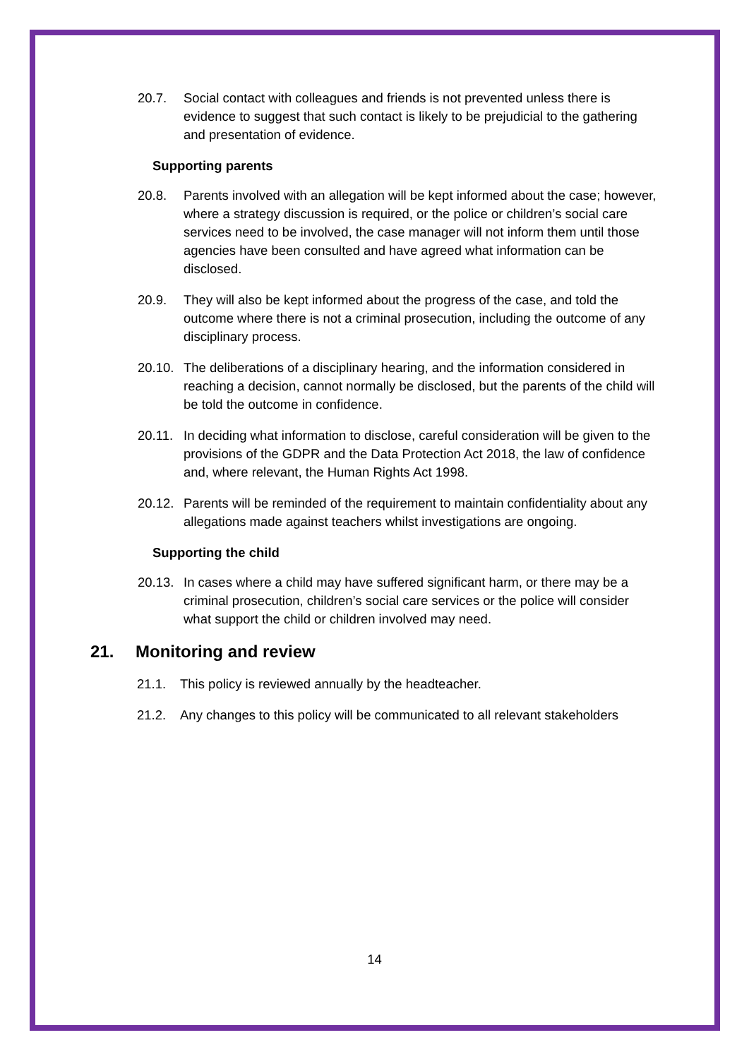20.7. Social contact with colleagues and friends is not prevented unless there is evidence to suggest that such contact is likely to be prejudicial to the gathering and presentation of evidence.
Supporting parents
20.8. Parents involved with an allegation will be kept informed about the case; however, where a strategy discussion is required, or the police or children’s social care services need to be involved, the case manager will not inform them until those agencies have been consulted and have agreed what information can be disclosed.
20.9. They will also be kept informed about the progress of the case, and told the outcome where there is not a criminal prosecution, including the outcome of any disciplinary process.
20.10.
The deliberations of a disciplinary hearing, and the information considered in reaching a decision, cannot normally be disclosed, but the parents of the child will be told the outcome in confidence.
20.11.
In deciding what information to disclose, careful consideration will be given to the provisions of the GDPR and the Data Protection Act 2018, the law of confidence and, where relevant, the Human Rights Act 1998.
20.12.
Parents will be reminded of the requirement to maintain confidentiality about any allegations made against teachers whilst investigations are ongoing.
Supporting the child
20.13.
In cases where a child may have suffered significant harm, or there may be a criminal prosecution, children’s social care services or the police will consider what support the child or children involved may need.
21. Monitoring and review
21.1. This policy is reviewed annually by the headteacher.
21.2. Any changes to this policy will be communicated to all relevant stakeholders
14